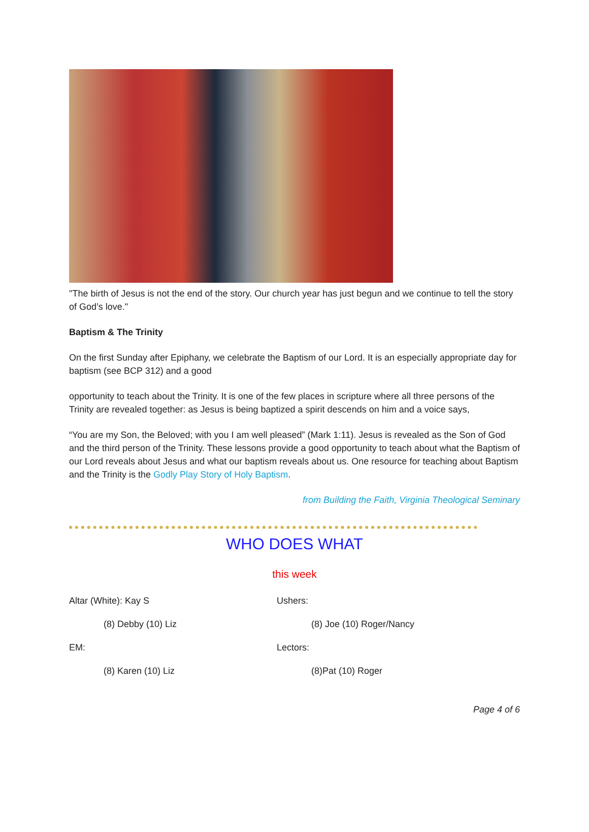"The birth of Jesus is not the end of the story. Our church year has just begun and we continue to tell the story of God’s love."
Baptism & The Trinity
On the first Sunday after Epiphany, we celebrate the Baptism of our Lord. It is an especially appropriate day for baptism (see BCP 312) and a good
opportunity to teach about the Trinity. It is one of the few places in scripture where all three persons of the Trinity are revealed together: as Jesus is being baptized a spirit descends on him and a voice says,
“You are my Son, the Beloved; with you I am well pleased” (Mark 1:11). Jesus is revealed as the Son of God and the third person of the Trinity. These lessons provide a good opportunity to teach about what the Baptism of our Lord reveals about Jesus and what our baptism reveals about us. One resource for teaching about Baptism and the Trinity is the Godly Play Story of Holy Baptism.
from Building the Faith, Virginia Theological Seminary
WHO DOES WHAT
this week
Altar (White): Kay S
Ushers:
(8) Debby (10) Liz
(8) Joe (10) Roger/Nancy
EM:
Lectors:
(8) Karen (10) Liz
(8)Pat (10) Roger
Page 4 of 6